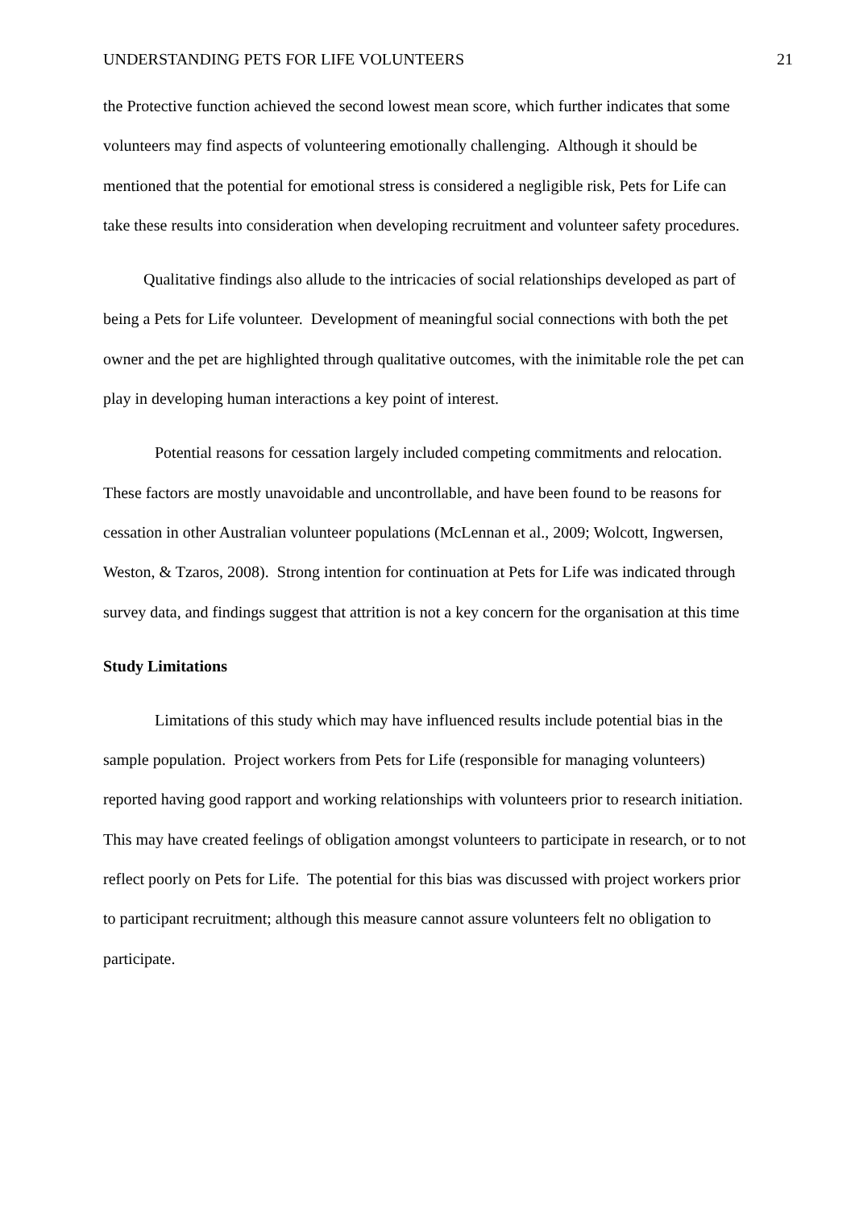UNDERSTANDING PETS FOR LIFE VOLUNTEERS 21
the Protective function achieved the second lowest mean score, which further indicates that some volunteers may find aspects of volunteering emotionally challenging. Although it should be mentioned that the potential for emotional stress is considered a negligible risk, Pets for Life can take these results into consideration when developing recruitment and volunteer safety procedures.
Qualitative findings also allude to the intricacies of social relationships developed as part of being a Pets for Life volunteer. Development of meaningful social connections with both the pet owner and the pet are highlighted through qualitative outcomes, with the inimitable role the pet can play in developing human interactions a key point of interest.
Potential reasons for cessation largely included competing commitments and relocation. These factors are mostly unavoidable and uncontrollable, and have been found to be reasons for cessation in other Australian volunteer populations (McLennan et al., 2009; Wolcott, Ingwersen, Weston, & Tzaros, 2008). Strong intention for continuation at Pets for Life was indicated through survey data, and findings suggest that attrition is not a key concern for the organisation at this time
Study Limitations
Limitations of this study which may have influenced results include potential bias in the sample population. Project workers from Pets for Life (responsible for managing volunteers) reported having good rapport and working relationships with volunteers prior to research initiation. This may have created feelings of obligation amongst volunteers to participate in research, or to not reflect poorly on Pets for Life. The potential for this bias was discussed with project workers prior to participant recruitment; although this measure cannot assure volunteers felt no obligation to participate.